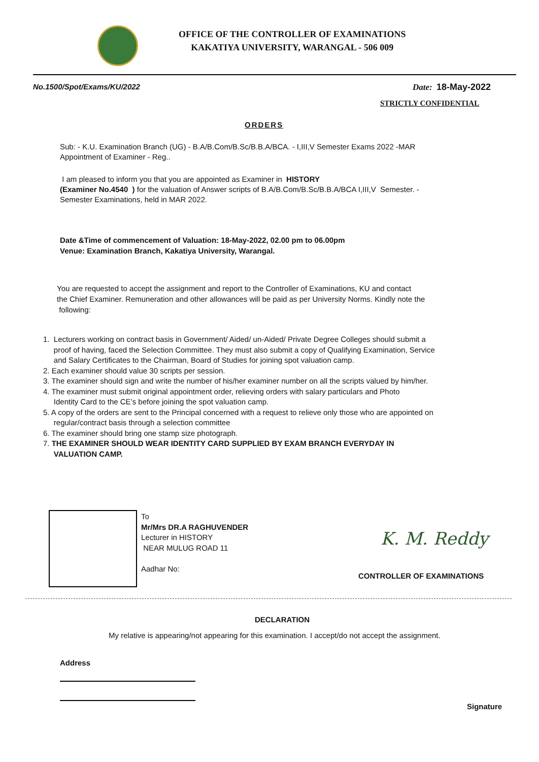OFFICE OF THE CONTROLLER OF EXAMINATIONS
KAKATIYA UNIVERSITY, WARANGAL - 506 009
No.1500/Spot/Exams/KU/2022 Date: 18-May-2022
STRICTLY CONFIDENTIAL
ORDERS
Sub: - K.U. Examination Branch (UG) - B.A/B.Com/B.Sc/B.B.A/BCA. - I,III,V Semester Exams 2022 -MAR
Appointment of Examiner - Reg..
I am pleased to inform you that you are appointed as Examiner in HISTORY
(Examiner No.4540 ) for the valuation of Answer scripts of B.A/B.Com/B.Sc/B.B.A/BCA I,III,V Semester. -
Semester Examinations, held in MAR 2022.
Date &Time of commencement of Valuation: 18-May-2022, 02.00 pm to 06.00pm
Venue: Examination Branch, Kakatiya University, Warangal.
You are requested to accept the assignment and report to the Controller of Examinations, KU and contact
the Chief Examiner. Remuneration and other allowances will be paid as per University Norms. Kindly note the
following:
1. Lecturers working on contract basis in Government/ Aided/ un-Aided/ Private Degree Colleges should submit a
proof of having, faced the Selection Committee. They must also submit a copy of Qualifying Examination, Service
and Salary Certificates to the Chairman, Board of Studies for joining spot valuation camp.
2. Each examiner should value 30 scripts per session.
3. The examiner should sign and write the number of his/her examiner number on all the scripts valued by him/her.
4. The examiner must submit original appointment order, relieving orders with salary particulars and Photo
Identity Card to the CE’s before joining the spot valuation camp.
5. A copy of the orders are sent to the Principal concerned with a request to relieve only those who are appointed on
regular/contract basis through a selection committee
6. The examiner should bring one stamp size photograph.
7. THE EXAMINER SHOULD WEAR IDENTITY CARD SUPPLIED BY EXAM BRANCH EVERYDAY IN
VALUATION CAMP.
To
Mr/Mrs DR.A RAGHUVENDER
Lecturer in HISTORY
NEAR MULUG ROAD 11
Aadhar No:
K. M. Reddy
CONTROLLER OF EXAMINATIONS
DECLARATION
My relative is appearing/not appearing for this examination. I accept/do not accept the assignment.
Address
Signature